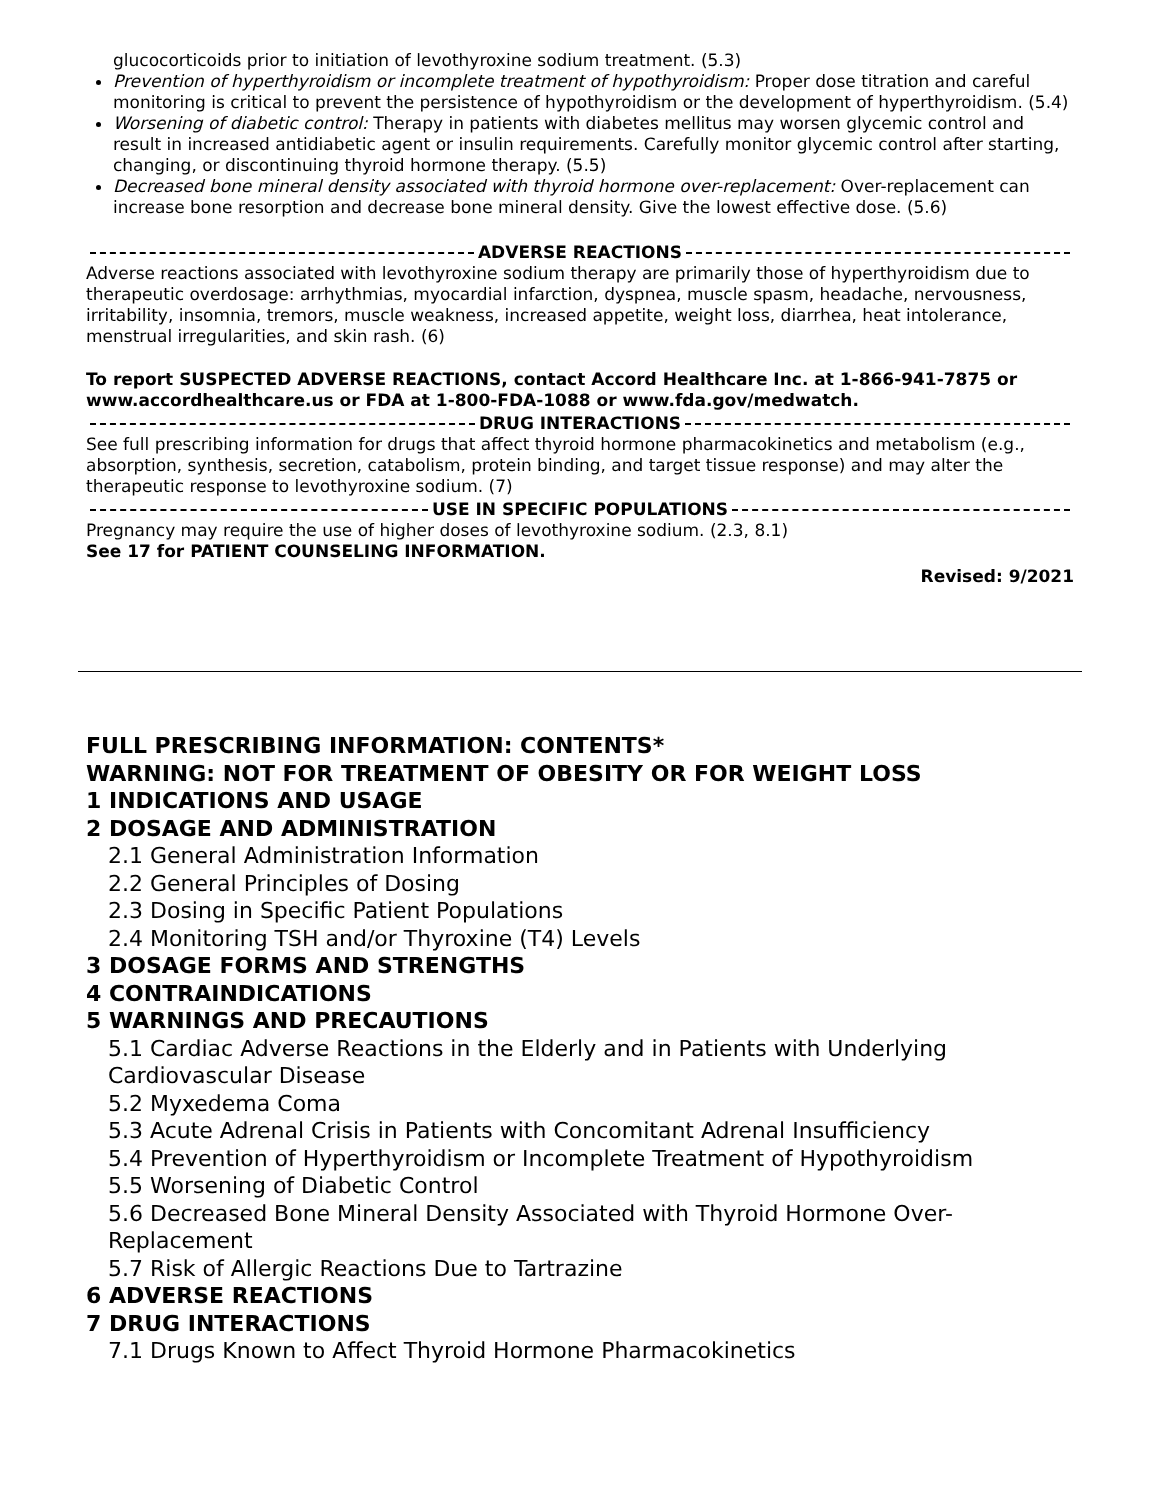glucocorticoids prior to initiation of levothyroxine sodium treatment. (5.3)
Prevention of hyperthyroidism or incomplete treatment of hypothyroidism: Proper dose titration and careful monitoring is critical to prevent the persistence of hypothyroidism or the development of hyperthyroidism. (5.4)
Worsening of diabetic control: Therapy in patients with diabetes mellitus may worsen glycemic control and result in increased antidiabetic agent or insulin requirements. Carefully monitor glycemic control after starting, changing, or discontinuing thyroid hormone therapy. (5.5)
Decreased bone mineral density associated with thyroid hormone over-replacement: Over-replacement can increase bone resorption and decrease bone mineral density. Give the lowest effective dose. (5.6)
ADVERSE REACTIONS
Adverse reactions associated with levothyroxine sodium therapy are primarily those of hyperthyroidism due to therapeutic overdosage: arrhythmias, myocardial infarction, dyspnea, muscle spasm, headache, nervousness, irritability, insomnia, tremors, muscle weakness, increased appetite, weight loss, diarrhea, heat intolerance, menstrual irregularities, and skin rash. (6)
To report SUSPECTED ADVERSE REACTIONS, contact Accord Healthcare Inc. at 1-866-941-7875 or www.accordhealthcare.us or FDA at 1-800-FDA-1088 or www.fda.gov/medwatch.
DRUG INTERACTIONS
See full prescribing information for drugs that affect thyroid hormone pharmacokinetics and metabolism (e.g., absorption, synthesis, secretion, catabolism, protein binding, and target tissue response) and may alter the therapeutic response to levothyroxine sodium. (7)
USE IN SPECIFIC POPULATIONS
Pregnancy may require the use of higher doses of levothyroxine sodium. (2.3, 8.1)
See 17 for PATIENT COUNSELING INFORMATION.
Revised: 9/2021
FULL PRESCRIBING INFORMATION: CONTENTS*
WARNING: NOT FOR TREATMENT OF OBESITY OR FOR WEIGHT LOSS
1 INDICATIONS AND USAGE
2 DOSAGE AND ADMINISTRATION
2.1 General Administration Information
2.2 General Principles of Dosing
2.3 Dosing in Specific Patient Populations
2.4 Monitoring TSH and/or Thyroxine (T4) Levels
3 DOSAGE FORMS AND STRENGTHS
4 CONTRAINDICATIONS
5 WARNINGS AND PRECAUTIONS
5.1 Cardiac Adverse Reactions in the Elderly and in Patients with Underlying Cardiovascular Disease
5.2 Myxedema Coma
5.3 Acute Adrenal Crisis in Patients with Concomitant Adrenal Insufficiency
5.4 Prevention of Hyperthyroidism or Incomplete Treatment of Hypothyroidism
5.5 Worsening of Diabetic Control
5.6 Decreased Bone Mineral Density Associated with Thyroid Hormone Over-Replacement
5.7 Risk of Allergic Reactions Due to Tartrazine
6 ADVERSE REACTIONS
7 DRUG INTERACTIONS
7.1 Drugs Known to Affect Thyroid Hormone Pharmacokinetics